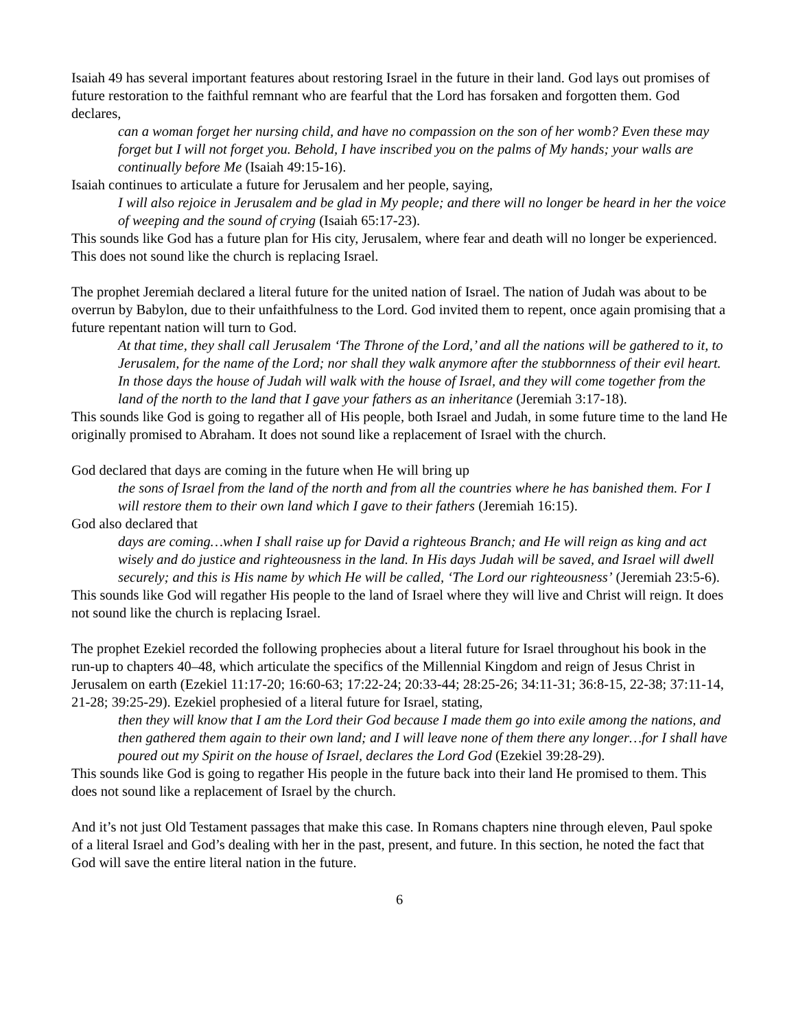Isaiah 49 has several important features about restoring Israel in the future in their land. God lays out promises of future restoration to the faithful remnant who are fearful that the Lord has forsaken and forgotten them. God declares,
can a woman forget her nursing child, and have no compassion on the son of her womb? Even these may forget but I will not forget you. Behold, I have inscribed you on the palms of My hands; your walls are continually before Me (Isaiah 49:15-16).
Isaiah continues to articulate a future for Jerusalem and her people, saying,
I will also rejoice in Jerusalem and be glad in My people; and there will no longer be heard in her the voice of weeping and the sound of crying (Isaiah 65:17-23).
This sounds like God has a future plan for His city, Jerusalem, where fear and death will no longer be experienced. This does not sound like the church is replacing Israel.
The prophet Jeremiah declared a literal future for the united nation of Israel. The nation of Judah was about to be overrun by Babylon, due to their unfaithfulness to the Lord. God invited them to repent, once again promising that a future repentant nation will turn to God.
At that time, they shall call Jerusalem ‘The Throne of the Lord,’ and all the nations will be gathered to it, to Jerusalem, for the name of the Lord; nor shall they walk anymore after the stubbornness of their evil heart. In those days the house of Judah will walk with the house of Israel, and they will come together from the land of the north to the land that I gave your fathers as an inheritance (Jeremiah 3:17-18).
This sounds like God is going to regather all of His people, both Israel and Judah, in some future time to the land He originally promised to Abraham. It does not sound like a replacement of Israel with the church.
God declared that days are coming in the future when He will bring up
the sons of Israel from the land of the north and from all the countries where he has banished them. For I will restore them to their own land which I gave to their fathers (Jeremiah 16:15).
God also declared that
days are coming…when I shall raise up for David a righteous Branch; and He will reign as king and act wisely and do justice and righteousness in the land. In His days Judah will be saved, and Israel will dwell securely; and this is His name by which He will be called, ‘The Lord our righteousness’ (Jeremiah 23:5-6).
This sounds like God will regather His people to the land of Israel where they will live and Christ will reign. It does not sound like the church is replacing Israel.
The prophet Ezekiel recorded the following prophecies about a literal future for Israel throughout his book in the run-up to chapters 40–48, which articulate the specifics of the Millennial Kingdom and reign of Jesus Christ in Jerusalem on earth (Ezekiel 11:17-20; 16:60-63; 17:22-24; 20:33-44; 28:25-26; 34:11-31; 36:8-15, 22-38; 37:11-14, 21-28; 39:25-29). Ezekiel prophesied of a literal future for Israel, stating,
then they will know that I am the Lord their God because I made them go into exile among the nations, and then gathered them again to their own land; and I will leave none of them there any longer…for I shall have poured out my Spirit on the house of Israel, declares the Lord God (Ezekiel 39:28-29).
This sounds like God is going to regather His people in the future back into their land He promised to them. This does not sound like a replacement of Israel by the church.
And it’s not just Old Testament passages that make this case. In Romans chapters nine through eleven, Paul spoke of a literal Israel and God’s dealing with her in the past, present, and future. In this section, he noted the fact that God will save the entire literal nation in the future.
6